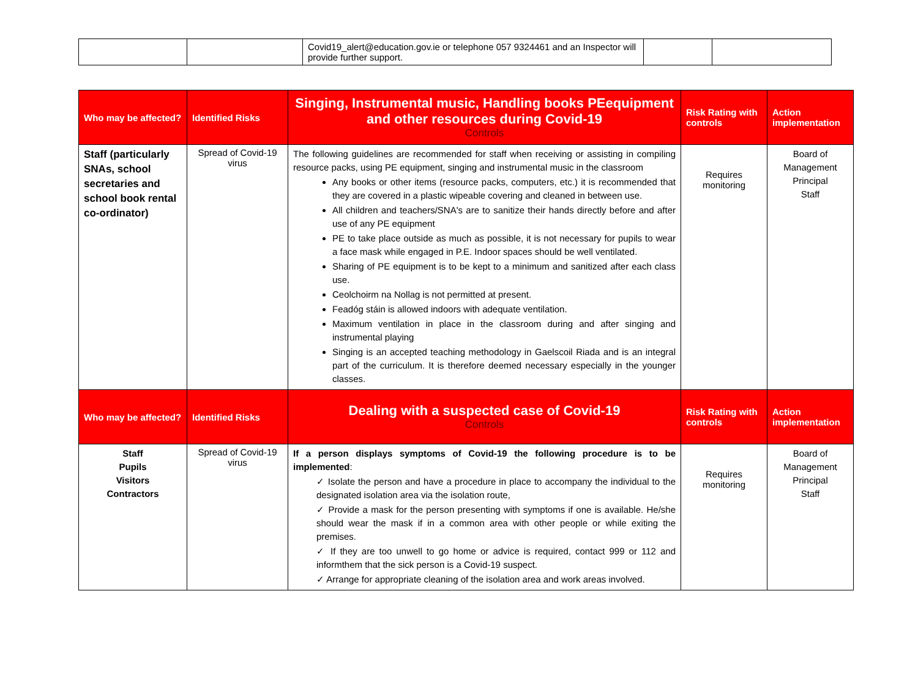| | | Covid19_alert@education.gov.ie or telephone 057 9324461 and an Inspector will provide further support. | | |
| Who may be affected? | Identified Risks | Singing, Instrumental music, Handling books PEequipment and other resources during Covid-19 Controls | Risk Rating with controls | Action implementation |
| --- | --- | --- | --- | --- |
| Staff (particularly SNAs, school secretaries and school book rental co-ordinator) | Spread of Covid-19 virus | The following guidelines are recommended for staff when receiving or assisting in compiling resource packs, using PE equipment, singing and instrumental music in the classroom Any books or other items (resource packs, computers, etc.) it is recommended that they are covered in a plastic wipeable covering and cleaned in between use. All children and teachers/SNA's are to sanitize their hands directly before and after use of any PE equipment PE to take place outside as much as possible, it is not necessary for pupils to wear a face mask while engaged in P.E. Indoor spaces should be well ventilated. Sharing of PE equipment is to be kept to a minimum and sanitized after each class use. Ceolchoirm na Nollag is not permitted at present. Feadóg stáin is allowed indoors with adequate ventilation. Maximum ventilation in place in the classroom during and after singing and instrumental playing Singing is an accepted teaching methodology in Gaelscoil Riada and is an integral part of the curriculum. It is therefore deemed necessary especially in the younger classes. | Requires monitoring | Board of Management Principal Staff |
| Who may be affected? | Identified Risks | Dealing with a suspected case of Covid-19 Controls | Risk Rating with controls | Action implementation |
| Staff Pupils Visitors Contractors | Spread of Covid-19 virus | If a person displays symptoms of Covid-19 the following procedure is to be implemented : ✓ Isolate the person and have a procedure in place to accompany the individual to the designated isolation area via the isolation route, ✓ Provide a mask for the person presenting with symptoms if one is available. He/she should wear the mask if in a common area with other people or while exiting the premises. ✓ If they are too unwell to go home or advice is required, contact 999 or 112 and informthem that the sick person is a Covid-19 suspect. ✓ Arrange for appropriate cleaning of the isolation area and work areas involved. | Requires monitoring | Board of Management Principal Staff |